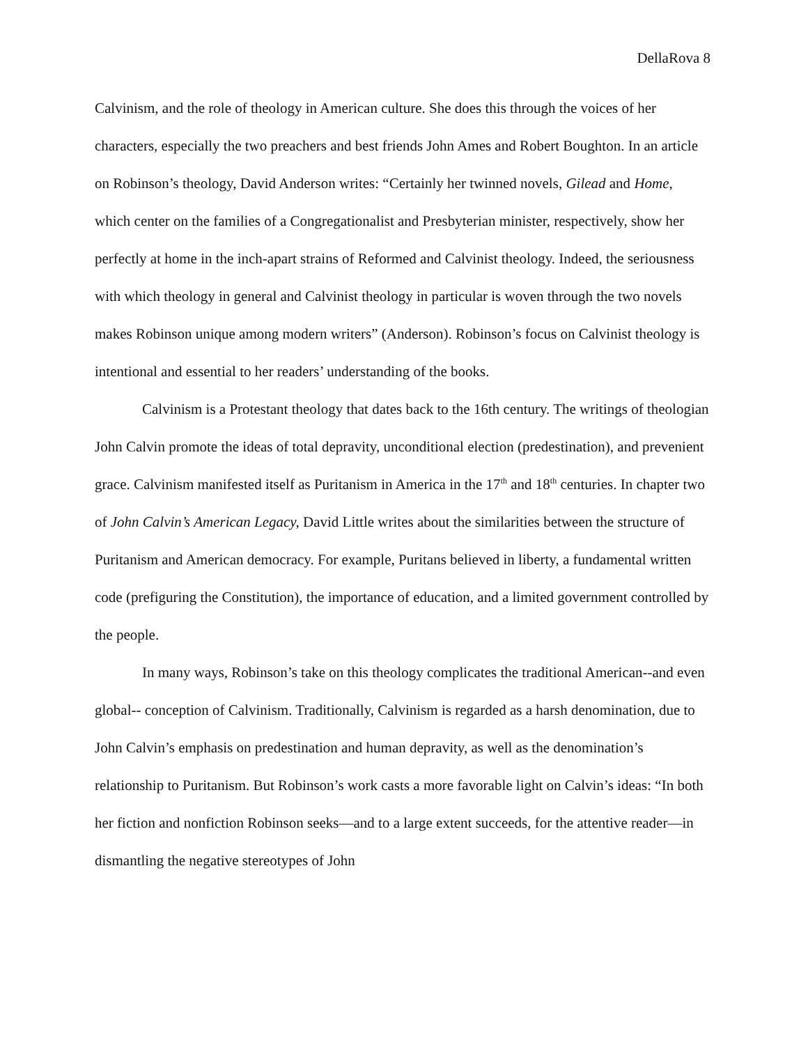DellaRova 8
Calvinism, and the role of theology in American culture. She does this through the voices of her characters, especially the two preachers and best friends John Ames and Robert Boughton. In an article on Robinson’s theology, David Anderson writes: “Certainly her twinned novels, Gilead and Home, which center on the families of a Congregationalist and Presbyterian minister, respectively, show her perfectly at home in the inch-apart strains of Reformed and Calvinist theology. Indeed, the seriousness with which theology in general and Calvinist theology in particular is woven through the two novels makes Robinson unique among modern writers” (Anderson). Robinson’s focus on Calvinist theology is intentional and essential to her readers’ understanding of the books.
Calvinism is a Protestant theology that dates back to the 16th century. The writings of theologian John Calvin promote the ideas of total depravity, unconditional election (predestination), and prevenient grace. Calvinism manifested itself as Puritanism in America in the 17<sup>th</sup> and 18<sup>th</sup> centuries. In chapter two of John Calvin’s American Legacy, David Little writes about the similarities between the structure of Puritanism and American democracy. For example, Puritans believed in liberty, a fundamental written code (prefiguring the Constitution), the importance of education, and a limited government controlled by the people.
In many ways, Robinson’s take on this theology complicates the traditional American--and even global-- conception of Calvinism. Traditionally, Calvinism is regarded as a harsh denomination, due to John Calvin’s emphasis on predestination and human depravity, as well as the denomination’s relationship to Puritanism. But Robinson’s work casts a more favorable light on Calvin’s ideas: “In both her fiction and nonfiction Robinson seeks—and to a large extent succeeds, for the attentive reader—in dismantling the negative stereotypes of John